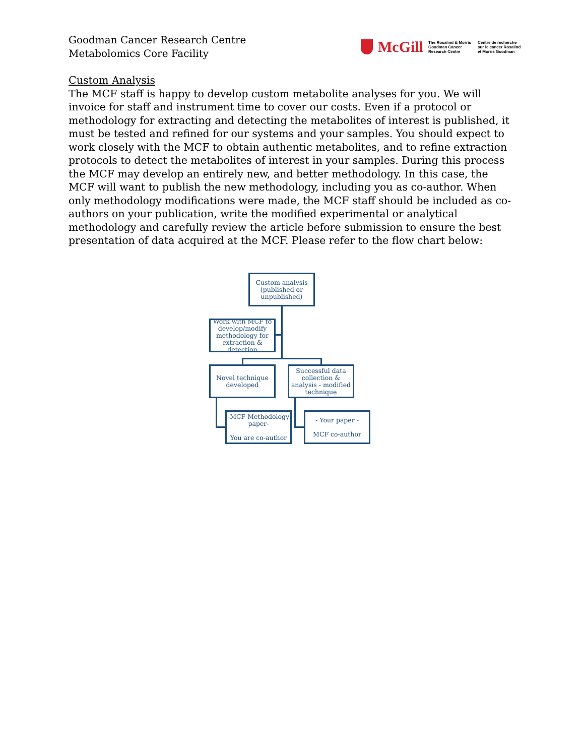Goodman Cancer Research Centre
Metabolomics Core Facility
McGill
The Rosalind & Morris Goodman Cancer Research Centre
Centre de recherche sur le cancer Rosalind et Morris Goodman
Custom Analysis
The MCF staff is happy to develop custom metabolite analyses for you. We will invoice for staff and instrument time to cover our costs. Even if a protocol or methodology for extracting and detecting the metabolites of interest is published, it must be tested and refined for our systems and your samples. You should expect to work closely with the MCF to obtain authentic metabolites, and to refine extraction protocols to detect the metabolites of interest in your samples. During this process the MCF may develop an entirely new, and better methodology. In this case, the MCF will want to publish the new methodology, including you as co-author. When only methodology modifications were made, the MCF staff should be included as co-authors on your publication, write the modified experimental or analytical methodology and carefully review the article before submission to ensure the best presentation of data acquired at the MCF. Please refer to the flow chart below:
Custom analysis (published or unpublished)
Work with MCF to develop/modify methodology for extraction & detection
Novel technique developed
Successful data collection & analysis - modified technique
-MCF Methodology paper-
You are co-author
- Your paper -
MCF co-author